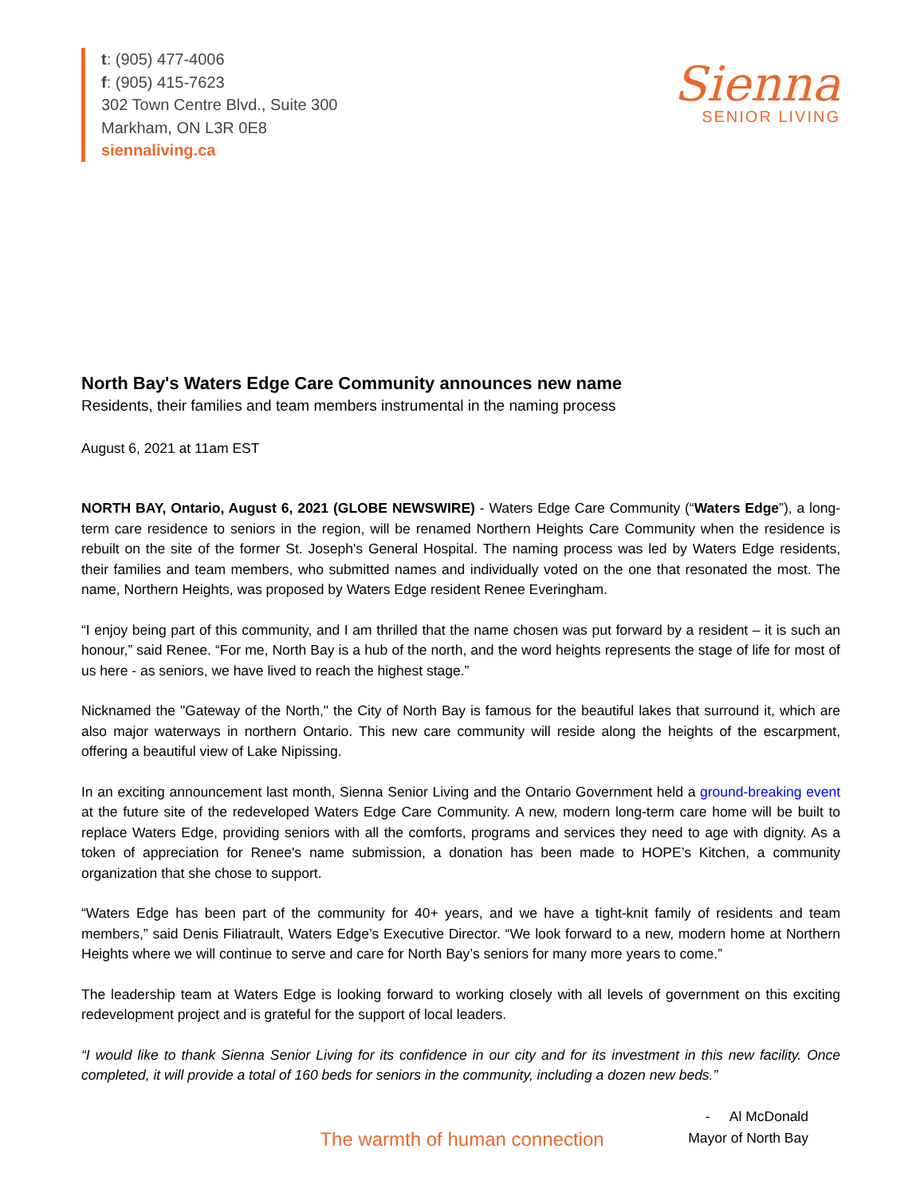t: (905) 477-4006
f: (905) 415-7623
302 Town Centre Blvd., Suite 300
Markham, ON L3R 0E8
siennaliving.ca
Sienna
SENIOR LIVING
North Bay's Waters Edge Care Community announces new name
Residents, their families and team members instrumental in the naming process
August 6, 2021 at 11am EST
NORTH BAY, Ontario, August 6, 2021 (GLOBE NEWSWIRE) - Waters Edge Care Community (“Waters Edge”), a long-term care residence to seniors in the region, will be renamed Northern Heights Care Community when the residence is rebuilt on the site of the former St. Joseph's General Hospital. The naming process was led by Waters Edge residents, their families and team members, who submitted names and individually voted on the one that resonated the most. The name, Northern Heights, was proposed by Waters Edge resident Renee Everingham.
“I enjoy being part of this community, and I am thrilled that the name chosen was put forward by a resident – it is such an honour,” said Renee. “For me, North Bay is a hub of the north, and the word heights represents the stage of life for most of us here - as seniors, we have lived to reach the highest stage.”
Nicknamed the "Gateway of the North," the City of North Bay is famous for the beautiful lakes that surround it, which are also major waterways in northern Ontario. This new care community will reside along the heights of the escarpment, offering a beautiful view of Lake Nipissing.
In an exciting announcement last month, Sienna Senior Living and the Ontario Government held a ground-breaking event at the future site of the redeveloped Waters Edge Care Community. A new, modern long-term care home will be built to replace Waters Edge, providing seniors with all the comforts, programs and services they need to age with dignity. As a token of appreciation for Renee's name submission, a donation has been made to HOPE’s Kitchen, a community organization that she chose to support.
“Waters Edge has been part of the community for 40+ years, and we have a tight-knit family of residents and team members,” said Denis Filiatrault, Waters Edge’s Executive Director. “We look forward to a new, modern home at Northern Heights where we will continue to serve and care for North Bay’s seniors for many more years to come.”
The leadership team at Waters Edge is looking forward to working closely with all levels of government on this exciting redevelopment project and is grateful for the support of local leaders.
“I would like to thank Sienna Senior Living for its confidence in our city and for its investment in this new facility. Once completed, it will provide a total of 160 beds for seniors in the community, including a dozen new beds.”
- Al McDonald
Mayor of North Bay
The warmth of human connection